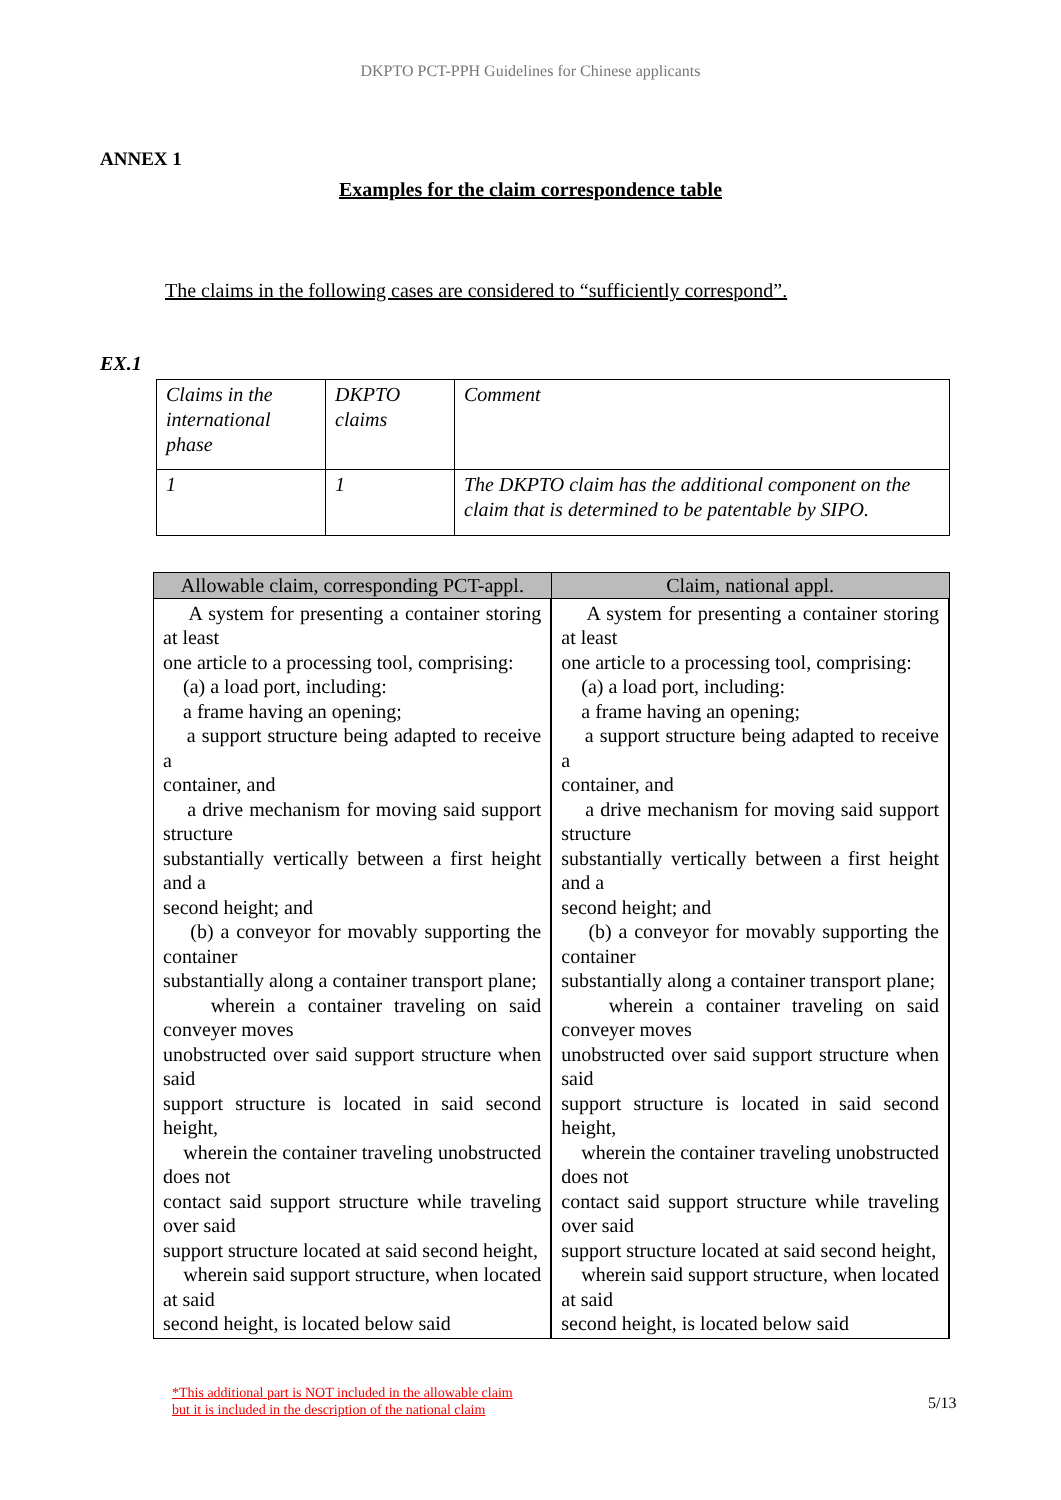DKPTO PCT-PPH Guidelines for Chinese applicants
ANNEX 1
Examples for the claim correspondence table
The claims in the following cases are considered to “sufficiently correspond”.
EX.1
| Claims in the international phase | DKPTO claims | Comment |
| 1 | 1 | The DKPTO claim has the additional component on the claim that is determined to be patentable by SIPO. |
| Allowable claim, corresponding PCT-appl. | Claim, national appl. |
| --- | --- |
| A system for presenting a container storing at least one article to a processing tool, comprising: (a) a load port, including: a frame having an opening; a support structure being adapted to receive a container, and a drive mechanism for moving said support structure substantially vertically between a first height and a second height; and (b) a conveyor for movably supporting the container substantially along a container transport plane; wherein a container traveling on said conveyer moves unobstructed over said support structure when said support structure is located in said second height, wherein the container traveling unobstructed does not contact said support structure while traveling over said support structure located at said second height, wherein said support structure, when located at said second height, is located below said | A system for presenting a container storing at least one article to a processing tool, comprising: (a) a load port, including: a frame having an opening; a support structure being adapted to receive a container, and a drive mechanism for moving said support structure substantially vertically between a first height and a second height; and (b) a conveyor for movably supporting the container substantially along a container transport plane; wherein a container traveling on said conveyer moves unobstructed over said support structure when said support structure is located in said second height, wherein the container traveling unobstructed does not contact said support structure while traveling over said support structure located at said second height, wherein said support structure, when located at said second height, is located below said |
*This additional part is NOT included in the allowable claim but it is included in the description of the national claim
5/13